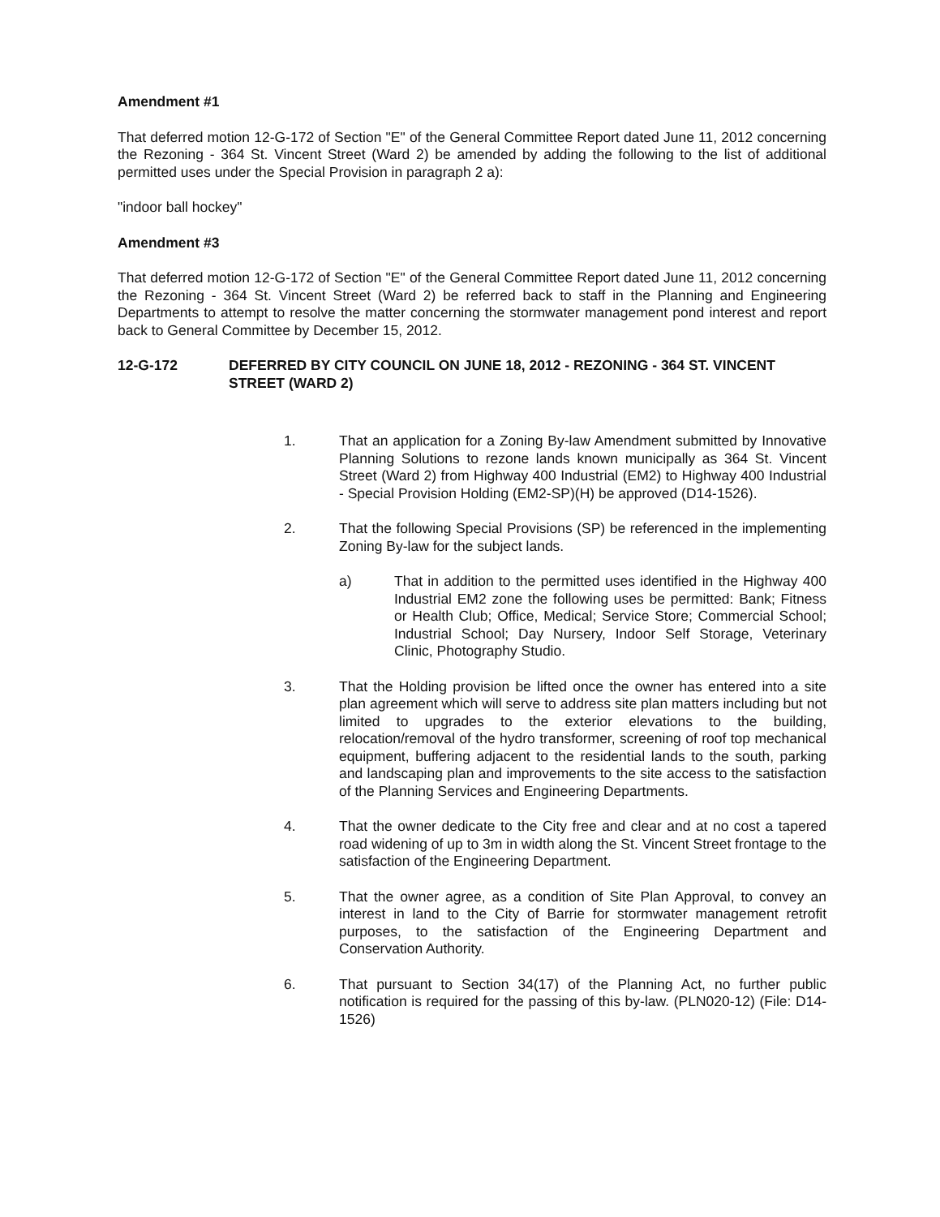Amendment #1
That deferred motion 12-G-172 of Section "E" of the General Committee Report dated June 11, 2012 concerning the Rezoning - 364 St. Vincent Street (Ward 2) be amended by adding the following to the list of additional permitted uses under the Special Provision in paragraph 2 a):
"indoor ball hockey"
Amendment #3
That deferred motion 12-G-172 of Section "E" of the General Committee Report dated June 11, 2012 concerning the Rezoning - 364 St. Vincent Street (Ward 2) be referred back to staff in the Planning and Engineering Departments to attempt to resolve the matter concerning the stormwater management pond interest and report back to General Committee by December 15, 2012.
12-G-172 DEFERRED BY CITY COUNCIL ON JUNE 18, 2012 - REZONING - 364 ST. VINCENT STREET (WARD 2)
1. That an application for a Zoning By-law Amendment submitted by Innovative Planning Solutions to rezone lands known municipally as 364 St. Vincent Street (Ward 2) from Highway 400 Industrial (EM2) to Highway 400 Industrial - Special Provision Holding (EM2-SP)(H) be approved (D14-1526).
2. That the following Special Provisions (SP) be referenced in the implementing Zoning By-law for the subject lands.
a) That in addition to the permitted uses identified in the Highway 400 Industrial EM2 zone the following uses be permitted: Bank; Fitness or Health Club; Office, Medical; Service Store; Commercial School; Industrial School; Day Nursery, Indoor Self Storage, Veterinary Clinic, Photography Studio.
3. That the Holding provision be lifted once the owner has entered into a site plan agreement which will serve to address site plan matters including but not limited to upgrades to the exterior elevations to the building, relocation/removal of the hydro transformer, screening of roof top mechanical equipment, buffering adjacent to the residential lands to the south, parking and landscaping plan and improvements to the site access to the satisfaction of the Planning Services and Engineering Departments.
4. That the owner dedicate to the City free and clear and at no cost a tapered road widening of up to 3m in width along the St. Vincent Street frontage to the satisfaction of the Engineering Department.
5. That the owner agree, as a condition of Site Plan Approval, to convey an interest in land to the City of Barrie for stormwater management retrofit purposes, to the satisfaction of the Engineering Department and Conservation Authority.
6. That pursuant to Section 34(17) of the Planning Act, no further public notification is required for the passing of this by-law. (PLN020-12) (File: D14-1526)